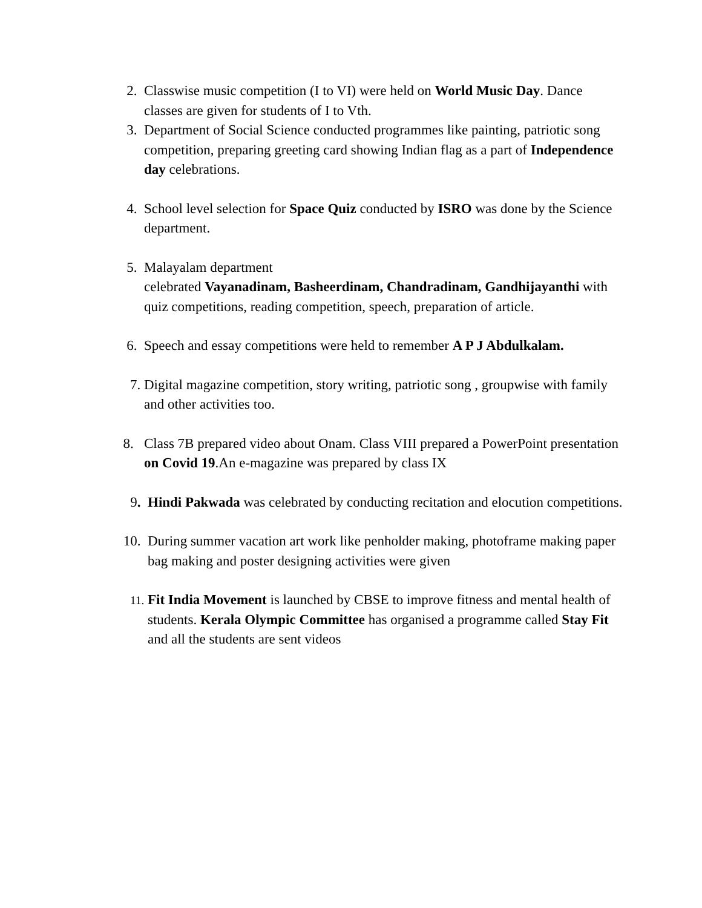2. Classwise music competition (I to VI) were held on World Music Day. Dance classes are given for students of I to Vth.
3. Department of Social Science conducted programmes like painting, patriotic song competition, preparing greeting card showing Indian flag as a part of Independence day celebrations.
4. School level selection for Space Quiz conducted by ISRO was done by the Science department.
5. Malayalam department
celebrated Vayanadinam, Basheerdinam, Chandradinam, Gandhijayanthi with quiz competitions, reading competition, speech, preparation of article.
6. Speech and essay competitions were held to remember A P J Abdulkalam.
7. Digital magazine competition, story writing, patriotic song , groupwise with family and other activities too.
8. Class 7B prepared video about Onam. Class VIII prepared a PowerPoint presentation on Covid 19.An e-magazine was prepared by class IX
9. Hindi Pakwada was celebrated by conducting recitation and elocution competitions.
10. During summer vacation art work like penholder making, photoframe making paper bag making and poster designing activities were given
11. Fit India Movement is launched by CBSE to improve fitness and mental health of students. Kerala Olympic Committee has organised a programme called Stay Fit and all the students are sent videos